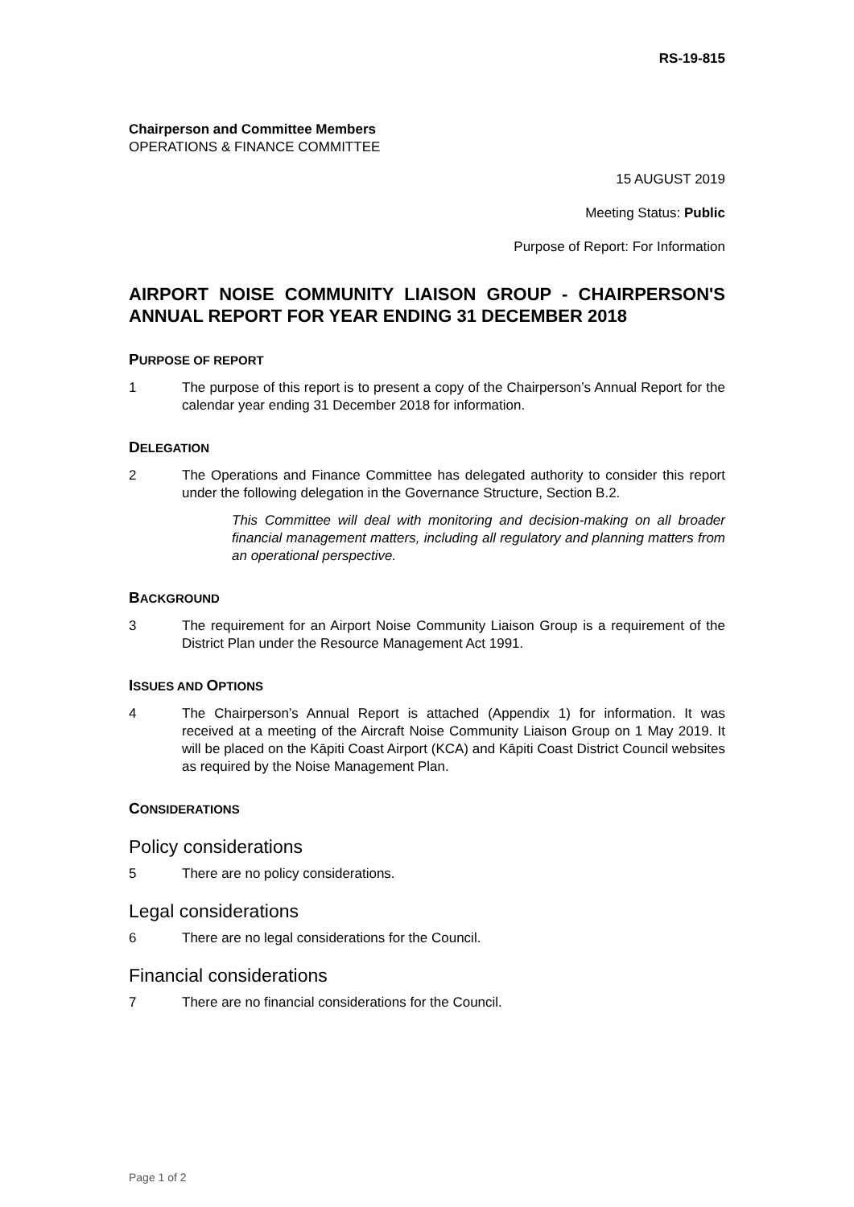RS-19-815
Chairperson and Committee Members
OPERATIONS & FINANCE COMMITTEE
15 AUGUST 2019
Meeting Status: Public
Purpose of Report: For Information
AIRPORT NOISE COMMUNITY LIAISON GROUP - CHAIRPERSON'S ANNUAL REPORT FOR YEAR ENDING 31 DECEMBER 2018
PURPOSE OF REPORT
1 The purpose of this report is to present a copy of the Chairperson’s Annual Report for the calendar year ending 31 December 2018 for information.
DELEGATION
2 The Operations and Finance Committee has delegated authority to consider this report under the following delegation in the Governance Structure, Section B.2.
This Committee will deal with monitoring and decision-making on all broader financial management matters, including all regulatory and planning matters from an operational perspective.
BACKGROUND
3 The requirement for an Airport Noise Community Liaison Group is a requirement of the District Plan under the Resource Management Act 1991.
ISSUES AND OPTIONS
4 The Chairperson’s Annual Report is attached (Appendix 1) for information. It was received at a meeting of the Aircraft Noise Community Liaison Group on 1 May 2019. It will be placed on the Kāpiti Coast Airport (KCA) and Kāpiti Coast District Council websites as required by the Noise Management Plan.
CONSIDERATIONS
Policy considerations
5 There are no policy considerations.
Legal considerations
6 There are no legal considerations for the Council.
Financial considerations
7 There are no financial considerations for the Council.
Page 1 of 2